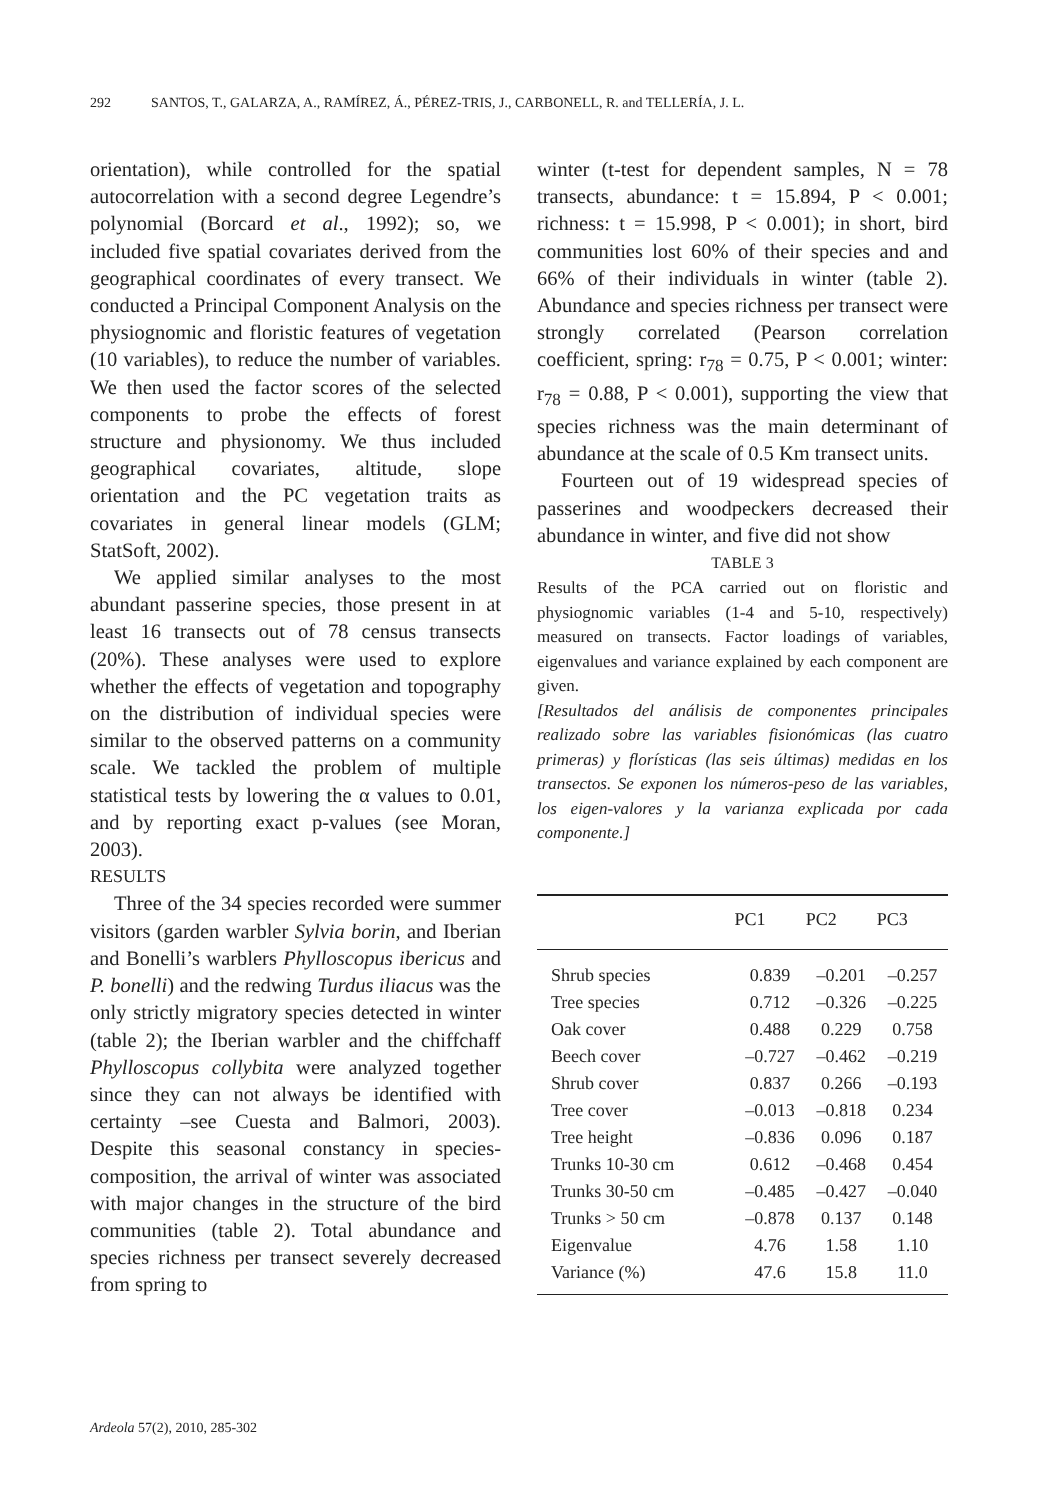292 SANTOS, T., GALARZA, A., RAMÍREZ, Á., PÉREZ-TRIS, J., CARBONELL, R. and TELLERÍA, J. L.
orientation), while controlled for the spatial autocorrelation with a second degree Legendre’s polynomial (Borcard et al., 1992); so, we included five spatial covariates derived from the geographical coordinates of every transect. We conducted a Principal Component Analysis on the physiognomic and floristic features of vegetation (10 variables), to reduce the number of variables. We then used the factor scores of the selected components to probe the effects of forest structure and physionomy. We thus included geographical covariates, altitude, slope orientation and the PC vegetation traits as covariates in general linear models (GLM; StatSoft, 2002).
We applied similar analyses to the most abundant passerine species, those present in at least 16 transects out of 78 census transects (20%). These analyses were used to explore whether the effects of vegetation and topography on the distribution of individual species were similar to the observed patterns on a community scale. We tackled the problem of multiple statistical tests by lowering the α values to 0.01, and by reporting exact p-values (see Moran, 2003).
RESULTS
Three of the 34 species recorded were summer visitors (garden warbler Sylvia borin, and Iberian and Bonelli’s warblers Phylloscopus ibericus and P. bonelli) and the redwing Turdus iliacus was the only strictly migratory species detected in winter (table 2); the Iberian warbler and the chiffchaff Phylloscopus collybita were analyzed together since they can not always be identified with certainty –see Cuesta and Balmori, 2003). Despite this seasonal constancy in species-composition, the arrival of winter was associated with major changes in the structure of the bird communities (table 2). Total abundance and species richness per transect severely decreased from spring to
winter (t-test for dependent samples, N = 78 transects, abundance: t = 15.894, P < 0.001; richness: t = 15.998, P < 0.001); in short, bird communities lost 60% of their species and and 66% of their individuals in winter (table 2). Abundance and species richness per transect were strongly correlated (Pearson correlation coefficient, spring: r<sub>78</sub> = 0.75, P < 0.001; winter: r<sub>78</sub> = 0.88, P < 0.001), supporting the view that species richness was the main determinant of abundance at the scale of 0.5 Km transect units.
Fourteen out of 19 widespread species of passerines and woodpeckers decreased their abundance in winter, and five did not show
TABLE 3
Results of the PCA carried out on floristic and physiognomic variables (1-4 and 5-10, respectively) measured on transects. Factor loadings of variables, eigenvalues and variance explained by each component are given.
[Resultados del análisis de componentes principales realizado sobre las variables fisionómicas (las cuatro primeras) y florísticas (las seis últimas) medidas en los transectos. Se exponen los números-peso de las variables, los eigen-valores y la varianza explicada por cada componente.]
| | PC1 | PC2 | PC3 |
| --- | --- | --- | --- |
| Shrub species | 0.839 | –0.201 | –0.257 |
| Tree species | 0.712 | –0.326 | –0.225 |
| Oak cover | 0.488 | 0.229 | 0.758 |
| Beech cover | –0.727 | –0.462 | –0.219 |
| Shrub cover | 0.837 | 0.266 | –0.193 |
| Tree cover | –0.013 | –0.818 | 0.234 |
| Tree height | –0.836 | 0.096 | 0.187 |
| Trunks 10-30 cm | 0.612 | –0.468 | 0.454 |
| Trunks 30-50 cm | –0.485 | –0.427 | –0.040 |
| Trunks > 50 cm | –0.878 | 0.137 | 0.148 |
| Eigenvalue | 4.76 | 1.58 | 1.10 |
| Variance (%) | 47.6 | 15.8 | 11.0 |
Ardeola 57(2), 2010, 285-302